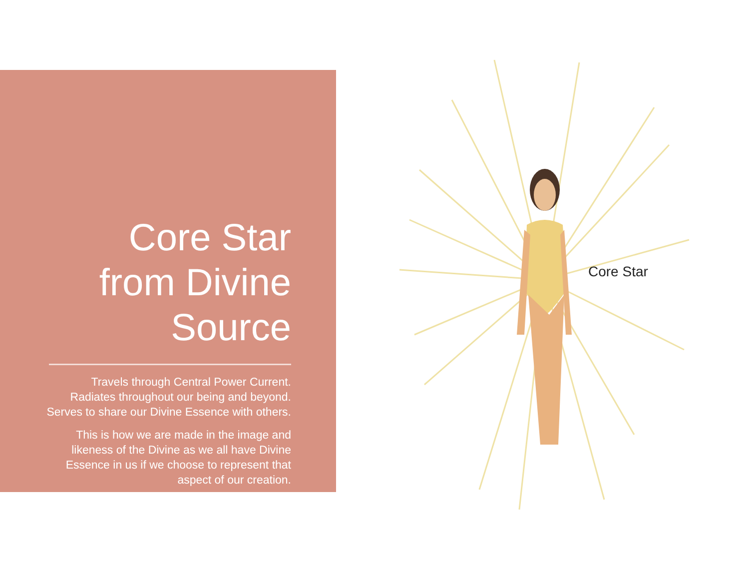Core Star from Divine Source
Travels through Central Power Current. Radiates throughout our being and beyond. Serves to share our Divine Essence with others.
This is how we are made in the image and likeness of the Divine as we all have Divine Essence in us if we choose to represent that aspect of our creation.
Core Star